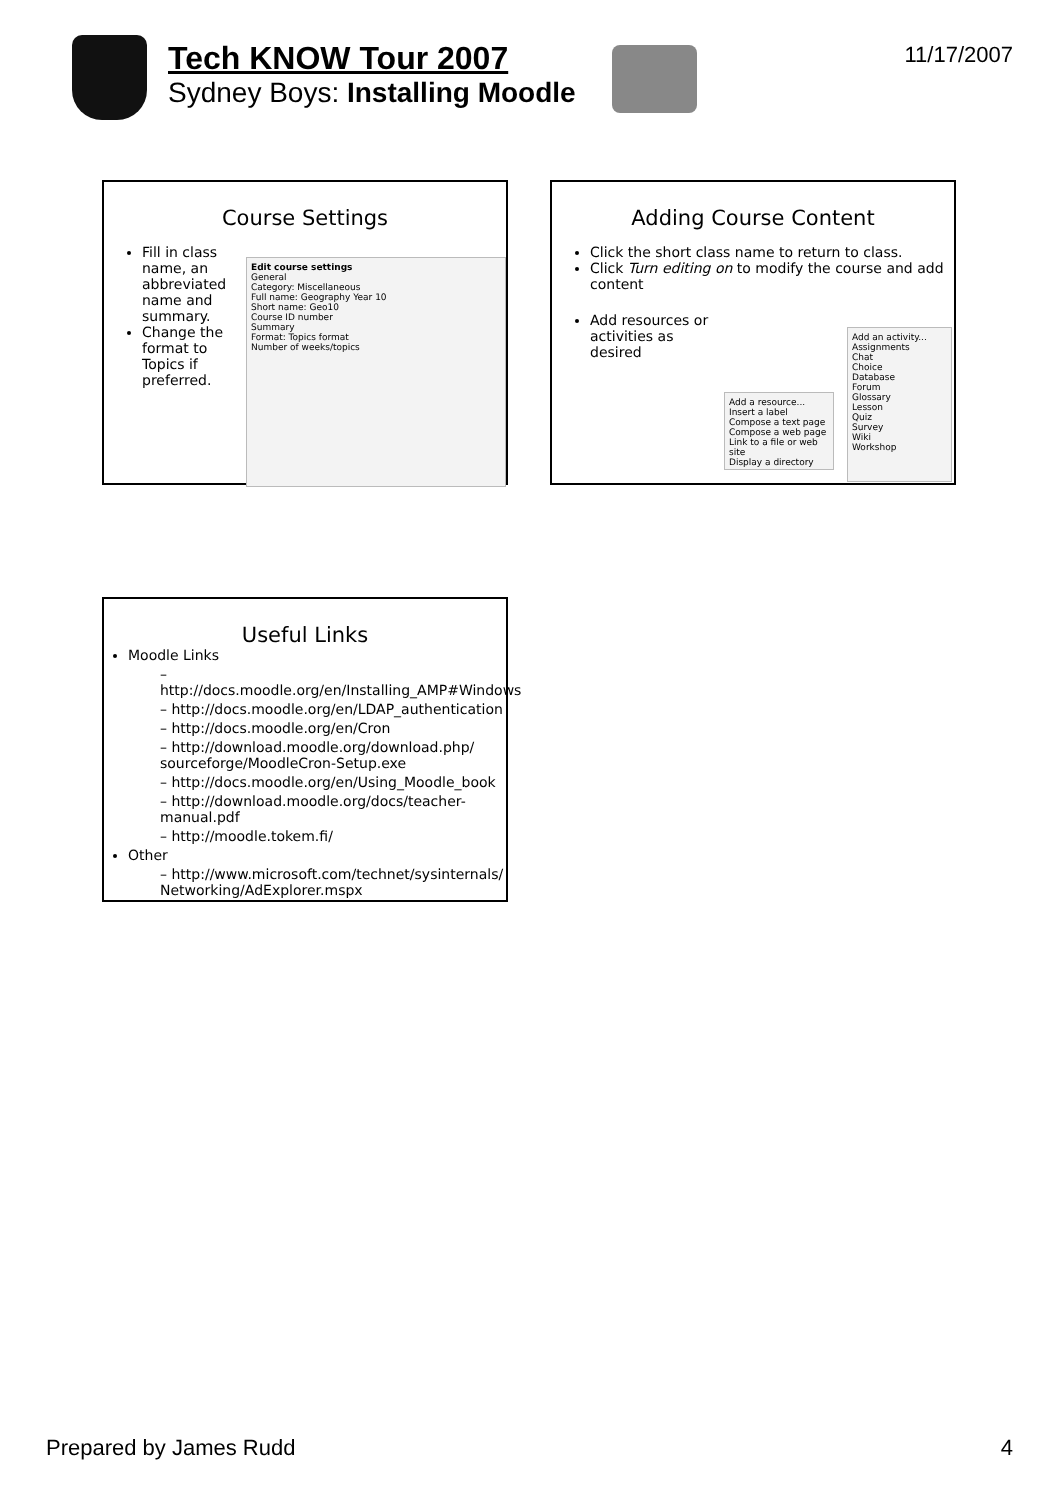Tech KNOW Tour 2007
Sydney Boys: Installing Moodle
11/17/2007
Course Settings
Fill in class name, an abbreviated name and summary.
Change the format to Topics if preferred.
Edit course settings
General
Category: Miscellaneous
Full name: Geography Year 10
Short name: Geo10
Course ID number
Summary
Format: Topics format
Number of weeks/topics
Adding Course Content
Click the short class name to return to class.
Click Turn editing on to modify the course and add content
Add resources or activities as desired
Add an activity...
Assignments
Chat
Choice
Database
Forum
Glossary
Lesson
Quiz
Survey
Wiki
Workshop
Add a resource...
Insert a label
Compose a text page
Compose a web page
Link to a file or web site
Display a directory
Useful Links
Moodle Links
– http://docs.moodle.org/en/Installing_AMP#Windows
– http://docs.moodle.org/en/LDAP_authentication
– http://docs.moodle.org/en/Cron
– http://download.moodle.org/download.php/ sourceforge/MoodleCron-Setup.exe
– http://docs.moodle.org/en/Using_Moodle_book
– http://download.moodle.org/docs/teacher-manual.pdf
– http://moodle.tokem.fi/
Other
– http://www.microsoft.com/technet/sysinternals/ Networking/AdExplorer.mspx
Prepared by James Rudd 4